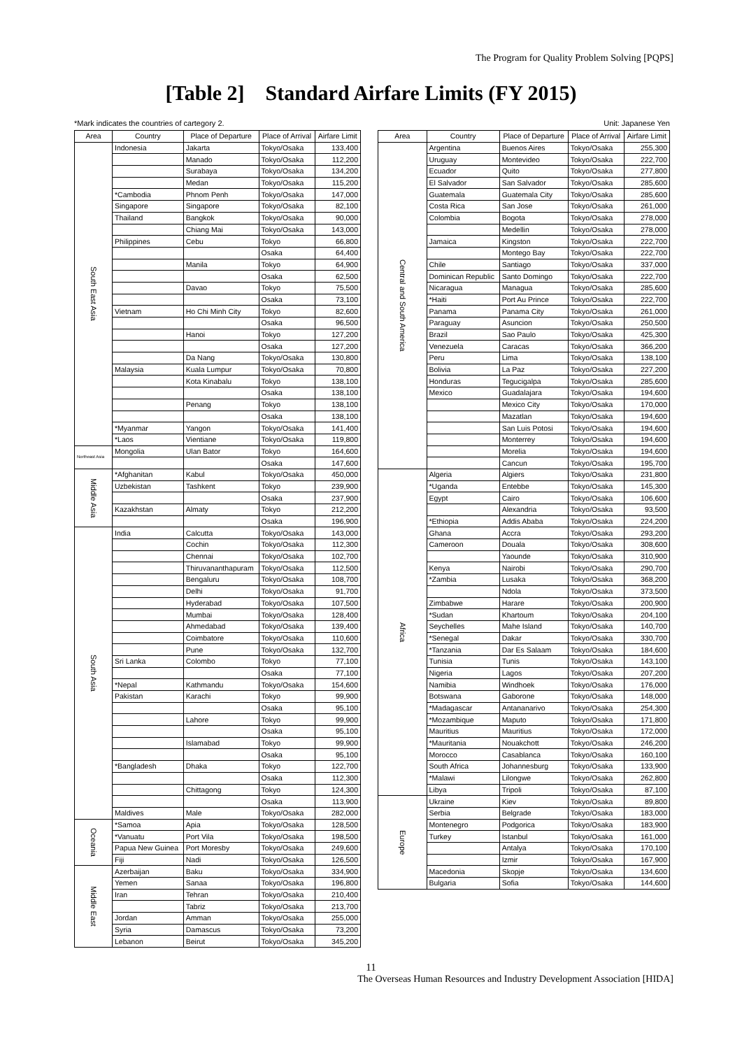The Program for Quality Problem Solving [PQPS]
[Table 2] Standard Airfare Limits (FY 2015)
*Mark indicates the countries of cartegory 2.
| Area | Country | Place of Departure | Place of Arrival | Airfare Limit |
| --- | --- | --- | --- | --- |
| South East Asia | Indonesia | Jakarta | Tokyo/Osaka | 133,400 |
| | | Manado | Tokyo/Osaka | 112,200 |
| | | Surabaya | Tokyo/Osaka | 134,200 |
| | | Medan | Tokyo/Osaka | 115,200 |
| | *Cambodia | Phnom Penh | Tokyo/Osaka | 147,000 |
| | Singapore | Singapore | Tokyo/Osaka | 82,100 |
| | Thailand | Bangkok | Tokyo/Osaka | 90,000 |
| | | Chiang Mai | Tokyo/Osaka | 143,000 |
| | Philippines | Cebu | Tokyo | 66,800 |
| | | | Osaka | 64,400 |
| | | Manila | Tokyo | 64,900 |
| | | | Osaka | 62,500 |
| | | Davao | Tokyo | 75,500 |
| | | | Osaka | 73,100 |
| | Vietnam | Ho Chi Minh City | Tokyo | 82,600 |
| | | | Osaka | 96,500 |
| | | Hanoi | Tokyo | 127,200 |
| | | | Osaka | 127,200 |
| | | Da Nang | Tokyo/Osaka | 130,800 |
| | Malaysia | Kuala Lumpur | Tokyo/Osaka | 70,800 |
| | | Kota Kinabalu | Tokyo | 138,100 |
| | | | Osaka | 138,100 |
| | | Penang | Tokyo | 138,100 |
| | | | Osaka | 138,100 |
| | *Myanmar | Yangon | Tokyo/Osaka | 141,400 |
| | *Laos | Vientiane | Tokyo/Osaka | 119,800 |
| Northeast Asia | Mongolia | Ulan Bator | Tokyo | 164,600 |
| | | | Osaka | 147,600 |
| Middle Asia | *Afghanitan | Kabul | Tokyo/Osaka | 450,000 |
| | Uzbekistan | Tashkent | Tokyo | 239,900 |
| | | | Osaka | 237,900 |
| | Kazakhstan | Almaty | Tokyo | 212,200 |
| | | | Osaka | 196,900 |
| South Asia | India | Calcutta | Tokyo/Osaka | 143,000 |
| | | Cochin | Tokyo/Osaka | 112,300 |
| | | Chennai | Tokyo/Osaka | 102,700 |
| | | Thiruvananthapuram | Tokyo/Osaka | 112,500 |
| | | Bengaluru | Tokyo/Osaka | 108,700 |
| | | Delhi | Tokyo/Osaka | 91,700 |
| | | Hyderabad | Tokyo/Osaka | 107,500 |
| | | Mumbai | Tokyo/Osaka | 128,400 |
| | | Ahmedabad | Tokyo/Osaka | 139,400 |
| | | Coimbatore | Tokyo/Osaka | 110,600 |
| | | Pune | Tokyo/Osaka | 132,700 |
| | Sri Lanka | Colombo | Tokyo | 77,100 |
| | | | Osaka | 77,100 |
| | *Nepal | Kathmandu | Tokyo/Osaka | 154,600 |
| | Pakistan | Karachi | Tokyo | 99,900 |
| | | | Osaka | 95,100 |
| | | Lahore | Tokyo | 99,900 |
| | | | Osaka | 95,100 |
| | | Islamabad | Tokyo | 99,900 |
| | | | Osaka | 95,100 |
| | *Bangladesh | Dhaka | Tokyo | 122,700 |
| | | | Osaka | 112,300 |
| | | Chittagong | Tokyo | 124,300 |
| | | | Osaka | 113,900 |
| | Maldives | Male | Tokyo/Osaka | 282,000 |
| Oceania | *Samoa | Apia | Tokyo/Osaka | 128,500 |
| | *Vanuatu | Port Vila | Tokyo/Osaka | 198,500 |
| | Papua New Guinea | Port Moresby | Tokyo/Osaka | 249,600 |
| | Fiji | Nadi | Tokyo/Osaka | 126,500 |
| Middle East | Azerbaijan | Baku | Tokyo/Osaka | 334,900 |
| | Yemen | Sanaa | Tokyo/Osaka | 196,800 |
| | Iran | Tehran | Tokyo/Osaka | 210,400 |
| | | Tabriz | Tokyo/Osaka | 213,700 |
| | Jordan | Amman | Tokyo/Osaka | 255,000 |
| | Syria | Damascus | Tokyo/Osaka | 73,200 |
| | Lebanon | Beirut | Tokyo/Osaka | 345,200 |
Unit: Japanese Yen
| Area | Country | Place of Departure | Place of Arrival | Airfare Limit |
| --- | --- | --- | --- | --- |
| Central and South America | Argentina | Buenos Aires | Tokyo/Osaka | 255,300 |
| | Uruguay | Montevideo | Tokyo/Osaka | 222,700 |
| | Ecuador | Quito | Tokyo/Osaka | 277,800 |
| | El Salvador | San Salvador | Tokyo/Osaka | 285,600 |
| | Guatemala | Guatemala City | Tokyo/Osaka | 285,600 |
| | Costa Rica | San Jose | Tokyo/Osaka | 261,000 |
| | Colombia | Bogota | Tokyo/Osaka | 278,000 |
| | | Medellin | Tokyo/Osaka | 278,000 |
| | Jamaica | Kingston | Tokyo/Osaka | 222,700 |
| | | Montego Bay | Tokyo/Osaka | 222,700 |
| | Chile | Santiago | Tokyo/Osaka | 337,000 |
| | Dominican Republic | Santo Domingo | Tokyo/Osaka | 222,700 |
| | Nicaragua | Managua | Tokyo/Osaka | 285,600 |
| | *Haiti | Port Au Prince | Tokyo/Osaka | 222,700 |
| | Panama | Panama City | Tokyo/Osaka | 261,000 |
| | Paraguay | Asuncion | Tokyo/Osaka | 250,500 |
| | Brazil | Sao Paulo | Tokyo/Osaka | 425,300 |
| | Venezuela | Caracas | Tokyo/Osaka | 366,200 |
| | Peru | Lima | Tokyo/Osaka | 138,100 |
| | Bolivia | La Paz | Tokyo/Osaka | 227,200 |
| | Honduras | Tegucigalpa | Tokyo/Osaka | 285,600 |
| | Mexico | Guadalajara | Tokyo/Osaka | 194,600 |
| | | Mexico City | Tokyo/Osaka | 170,000 |
| | | Mazatlan | Tokyo/Osaka | 194,600 |
| | | San Luis Potosi | Tokyo/Osaka | 194,600 |
| | | Monterrey | Tokyo/Osaka | 194,600 |
| | | Morelia | Tokyo/Osaka | 194,600 |
| | | Cancun | Tokyo/Osaka | 195,700 |
| Africa | Algeria | Algiers | Tokyo/Osaka | 231,800 |
| | *Uganda | Entebbe | Tokyo/Osaka | 145,300 |
| | Egypt | Cairo | Tokyo/Osaka | 106,600 |
| | | Alexandria | Tokyo/Osaka | 93,500 |
| | *Ethiopia | Addis Ababa | Tokyo/Osaka | 224,200 |
| | Ghana | Accra | Tokyo/Osaka | 293,200 |
| | Cameroon | Douala | Tokyo/Osaka | 308,600 |
| | | Yaounde | Tokyo/Osaka | 310,900 |
| | Kenya | Nairobi | Tokyo/Osaka | 290,700 |
| | *Zambia | Lusaka | Tokyo/Osaka | 368,200 |
| | | Ndola | Tokyo/Osaka | 373,500 |
| | Zimbabwe | Harare | Tokyo/Osaka | 200,900 |
| | *Sudan | Khartoum | Tokyo/Osaka | 204,100 |
| | Seychelles | Mahe Island | Tokyo/Osaka | 140,700 |
| | *Senegal | Dakar | Tokyo/Osaka | 330,700 |
| | *Tanzania | Dar Es Salaam | Tokyo/Osaka | 184,600 |
| | Tunisia | Tunis | Tokyo/Osaka | 143,100 |
| | Nigeria | Lagos | Tokyo/Osaka | 207,200 |
| | Namibia | Windhoek | Tokyo/Osaka | 176,000 |
| | Botswana | Gaborone | Tokyo/Osaka | 148,000 |
| | *Madagascar | Antananarivo | Tokyo/Osaka | 254,300 |
| | *Mozambique | Maputo | Tokyo/Osaka | 171,800 |
| | Mauritius | Mauritius | Tokyo/Osaka | 172,000 |
| | *Mauritania | Nouakchott | Tokyo/Osaka | 246,200 |
| | Morocco | Casablanca | Tokyo/Osaka | 160,100 |
| | South Africa | Johannesburg | Tokyo/Osaka | 133,900 |
| | *Malawi | Lilongwe | Tokyo/Osaka | 262,800 |
| | Libya | Tripoli | Tokyo/Osaka | 87,100 |
| Europe | Ukraine | Kiev | Tokyo/Osaka | 89,800 |
| | Serbia | Belgrade | Tokyo/Osaka | 183,000 |
| | Montenegro | Podgorica | Tokyo/Osaka | 183,900 |
| | Turkey | Istanbul | Tokyo/Osaka | 161,000 |
| | | Antalya | Tokyo/Osaka | 170,100 |
| | | Izmir | Tokyo/Osaka | 167,900 |
| | Macedonia | Skopje | Tokyo/Osaka | 134,600 |
| | Bulgaria | Sofia | Tokyo/Osaka | 144,600 |
11
The Overseas Human Resources and Industry Development Association [HIDA]